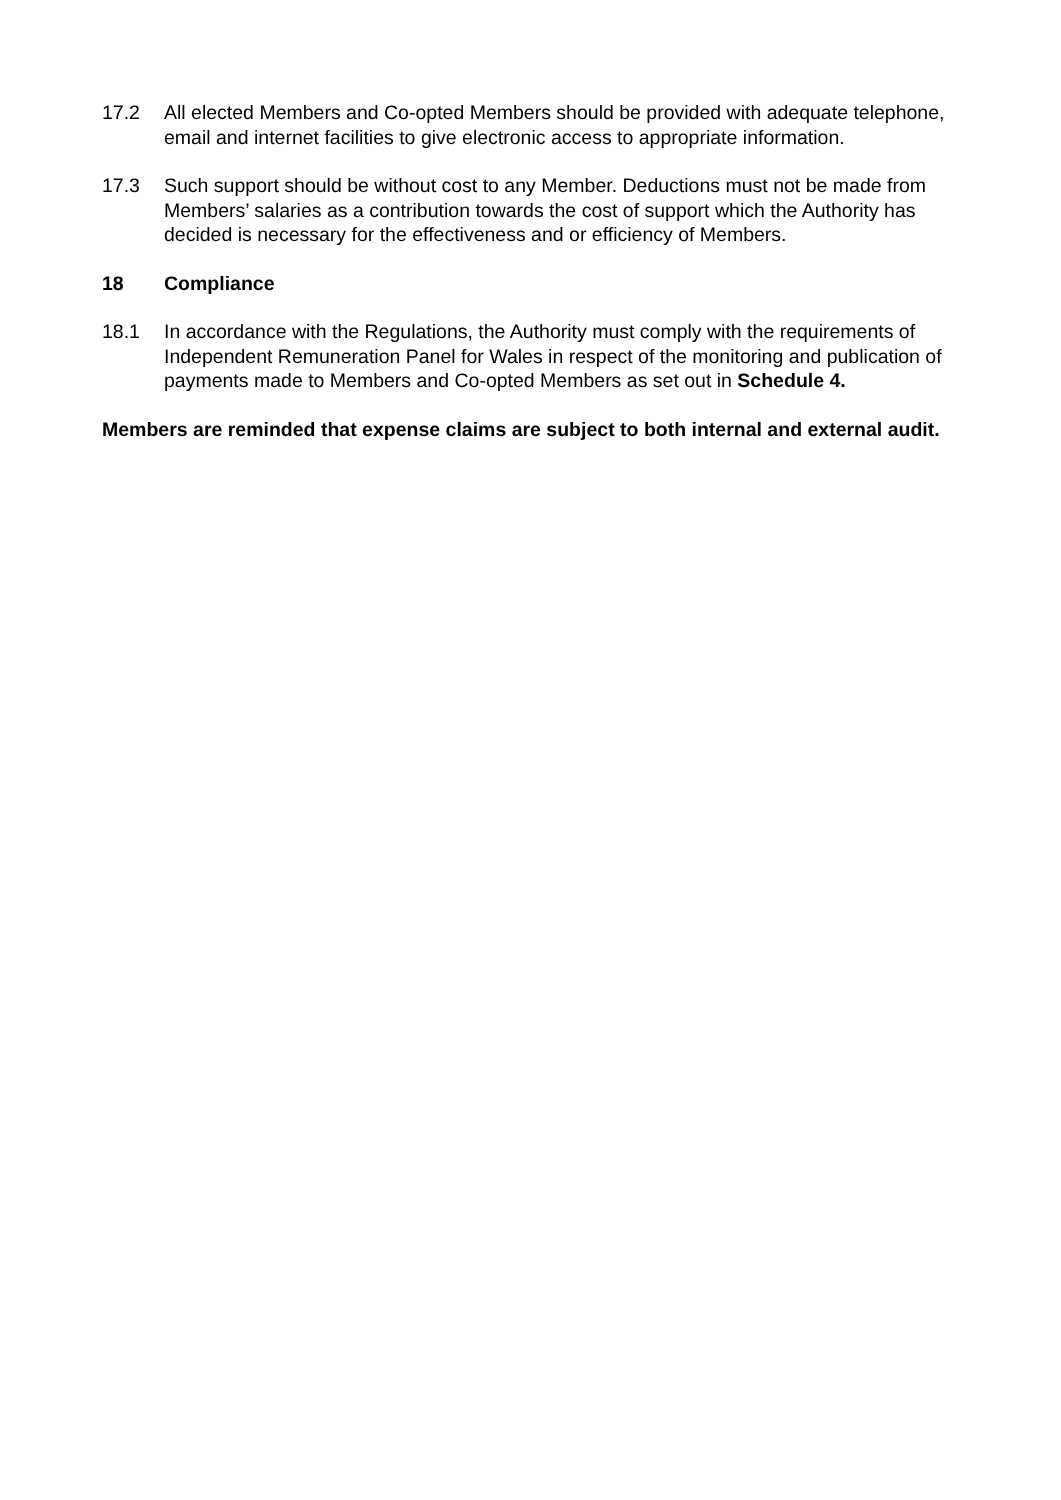17.2 All elected Members and Co-opted Members should be provided with adequate telephone, email and internet facilities to give electronic access to appropriate information.
17.3 Such support should be without cost to any Member. Deductions must not be made from Members’ salaries as a contribution towards the cost of support which the Authority has decided is necessary for the effectiveness and or efficiency of Members.
18 Compliance
18.1 In accordance with the Regulations, the Authority must comply with the requirements of Independent Remuneration Panel for Wales in respect of the monitoring and publication of payments made to Members and Co-opted Members as set out in Schedule 4.
Members are reminded that expense claims are subject to both internal and external audit.